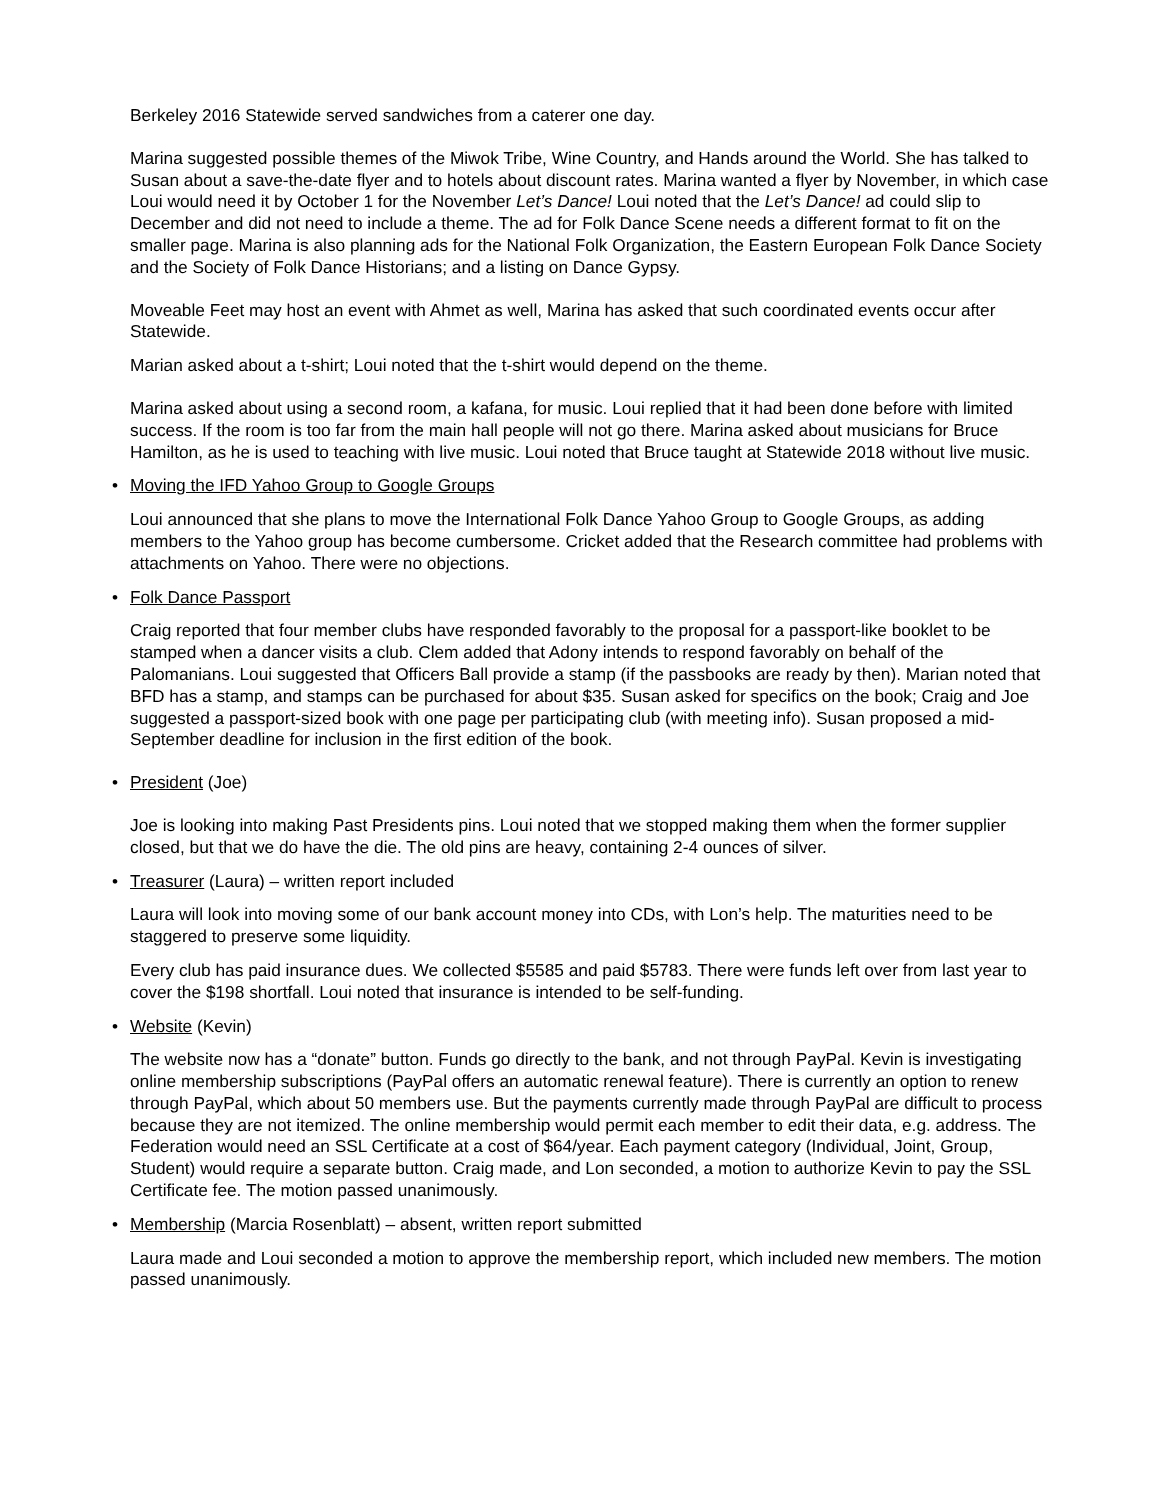Berkeley 2016 Statewide served sandwiches from a caterer one day.
Marina suggested possible themes of the Miwok Tribe, Wine Country, and Hands around the World. She has talked to Susan about a save-the-date flyer and to hotels about discount rates. Marina wanted a flyer by November, in which case Loui would need it by October 1 for the November Let’s Dance! Loui noted that the Let’s Dance! ad could slip to December and did not need to include a theme. The ad for Folk Dance Scene needs a different format to fit on the smaller page. Marina is also planning ads for the National Folk Organization, the Eastern European Folk Dance Society and the Society of Folk Dance Historians; and a listing on Dance Gypsy.
Moveable Feet may host an event with Ahmet as well, Marina has asked that such coordinated events occur after Statewide.
Marian asked about a t-shirt; Loui noted that the t-shirt would depend on the theme.
Marina asked about using a second room, a kafana, for music. Loui replied that it had been done before with limited success. If the room is too far from the main hall people will not go there. Marina asked about musicians for Bruce Hamilton, as he is used to teaching with live music. Loui noted that Bruce taught at Statewide 2018 without live music.
• Moving the IFD Yahoo Group to Google Groups
Loui announced that she plans to move the International Folk Dance Yahoo Group to Google Groups, as adding members to the Yahoo group has become cumbersome. Cricket added that the Research committee had problems with attachments on Yahoo. There were no objections.
• Folk Dance Passport
Craig reported that four member clubs have responded favorably to the proposal for a passport-like booklet to be stamped when a dancer visits a club. Clem added that Adony intends to respond favorably on behalf of the Palomanians. Loui suggested that Officers Ball provide a stamp (if the passbooks are ready by then). Marian noted that BFD has a stamp, and stamps can be purchased for about $35. Susan asked for specifics on the book; Craig and Joe suggested a passport-sized book with one page per participating club (with meeting info). Susan proposed a mid-September deadline for inclusion in the first edition of the book.
• President (Joe)
Joe is looking into making Past Presidents pins. Loui noted that we stopped making them when the former supplier closed, but that we do have the die. The old pins are heavy, containing 2-4 ounces of silver.
• Treasurer (Laura) – written report included
Laura will look into moving some of our bank account money into CDs, with Lon’s help. The maturities need to be staggered to preserve some liquidity.
Every club has paid insurance dues. We collected $5585 and paid $5783. There were funds left over from last year to cover the $198 shortfall. Loui noted that insurance is intended to be self-funding.
• Website (Kevin)
The website now has a “donate” button. Funds go directly to the bank, and not through PayPal. Kevin is investigating online membership subscriptions (PayPal offers an automatic renewal feature). There is currently an option to renew through PayPal, which about 50 members use. But the payments currently made through PayPal are difficult to process because they are not itemized. The online membership would permit each member to edit their data, e.g. address. The Federation would need an SSL Certificate at a cost of $64/year. Each payment category (Individual, Joint, Group, Student) would require a separate button. Craig made, and Lon seconded, a motion to authorize Kevin to pay the SSL Certificate fee. The motion passed unanimously.
• Membership (Marcia Rosenblatt) – absent, written report submitted
Laura made and Loui seconded a motion to approve the membership report, which included new members. The motion passed unanimously.